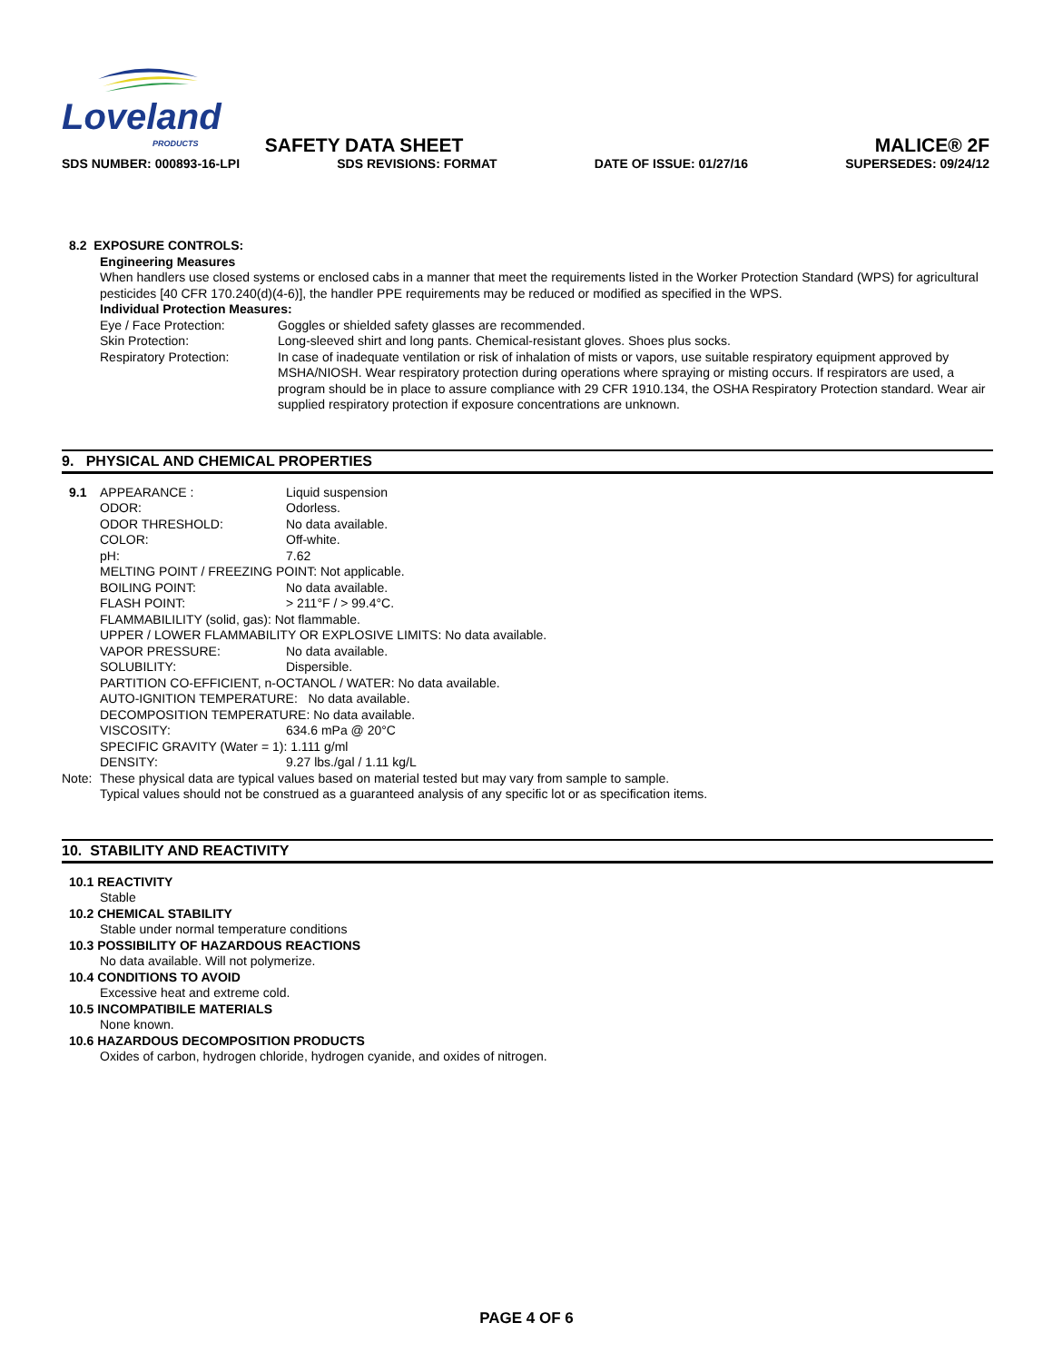Loveland
PRODUCTS SAFETY DATA SHEET MALICE® 2F
SDS NUMBER: 000893-16-LPI SDS REVISIONS: FORMAT DATE OF ISSUE: 01/27/16 SUPERSEDES: 09/24/12
8.2 EXPOSURE CONTROLS:
Engineering Measures
When handlers use closed systems or enclosed cabs in a manner that meet the requirements listed in the Worker Protection Standard (WPS) for agricultural pesticides [40 CFR 170.240(d)(4-6)], the handler PPE requirements may be reduced or modified as specified in the WPS.
Individual Protection Measures:
Eye / Face Protection: Goggles or shielded safety glasses are recommended.
Skin Protection: Long-sleeved shirt and long pants. Chemical-resistant gloves. Shoes plus socks.
Respiratory Protection: In case of inadequate ventilation or risk of inhalation of mists or vapors, use suitable respiratory equipment approved by MSHA/NIOSH. Wear respiratory protection during operations where spraying or misting occurs. If respirators are used, a program should be in place to assure compliance with 29 CFR 1910.134, the OSHA Respiratory Protection standard. Wear air supplied respiratory protection if exposure concentrations are unknown.
9. PHYSICAL AND CHEMICAL PROPERTIES
9.1 APPEARANCE : Liquid suspension
ODOR: Odorless.
ODOR THRESHOLD: No data available.
COLOR: Off-white.
pH: 7.62
MELTING POINT / FREEZING POINT: Not applicable.
BOILING POINT: No data available.
FLASH POINT: > 211°F / > 99.4°C.
FLAMMABILILITY (solid, gas): Not flammable.
UPPER / LOWER FLAMMABILITY OR EXPLOSIVE LIMITS: No data available.
VAPOR PRESSURE: No data available.
SOLUBILITY: Dispersible.
PARTITION CO-EFFICIENT, n-OCTANOL / WATER: No data available.
AUTO-IGNITION TEMPERATURE: No data available.
DECOMPOSITION TEMPERATURE: No data available.
VISCOSITY: 634.6 mPa @ 20°C
SPECIFIC GRAVITY (Water = 1): 1.111 g/ml
DENSITY: 9.27 lbs./gal / 1.11 kg/L
Note: These physical data are typical values based on material tested but may vary from sample to sample.
Typical values should not be construed as a guaranteed analysis of any specific lot or as specification items.
10. STABILITY AND REACTIVITY
10.1 REACTIVITY
Stable
10.2 CHEMICAL STABILITY
Stable under normal temperature conditions
10.3 POSSIBILITY OF HAZARDOUS REACTIONS
No data available. Will not polymerize.
10.4 CONDITIONS TO AVOID
Excessive heat and extreme cold.
10.5 INCOMPATIBILE MATERIALS
None known.
10.6 HAZARDOUS DECOMPOSITION PRODUCTS
Oxides of carbon, hydrogen chloride, hydrogen cyanide, and oxides of nitrogen.
PAGE 4 OF 6